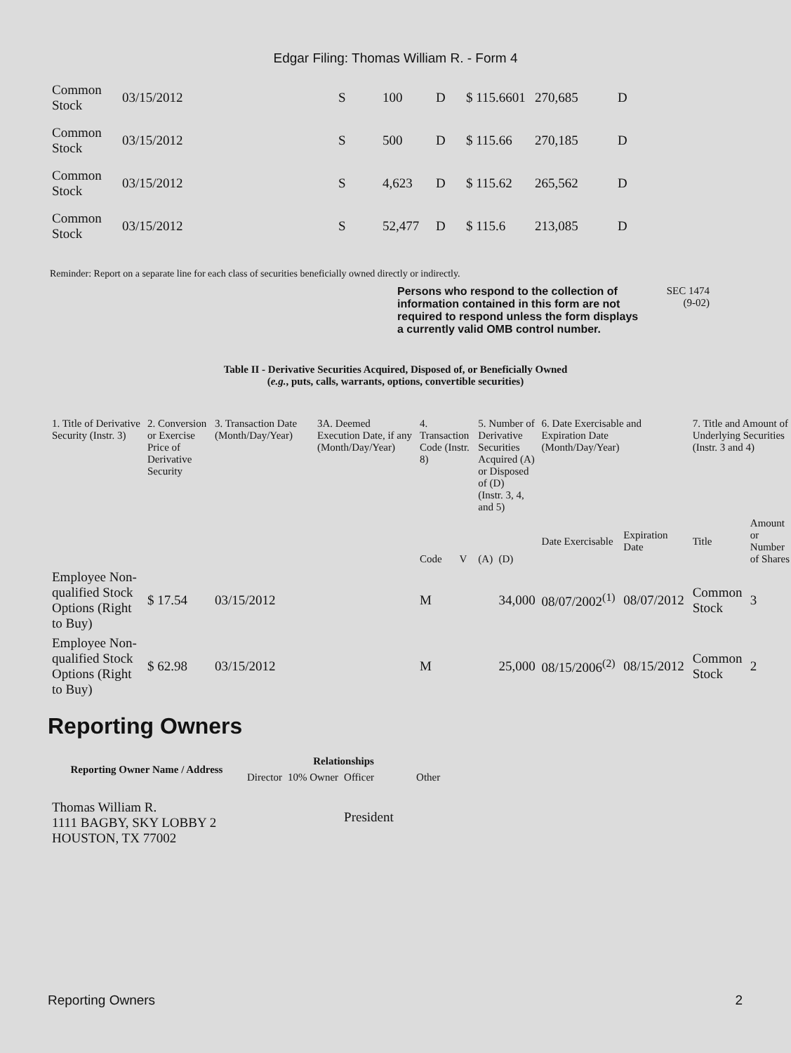Edgar Filing: Thomas William R. - Form 4
| Common Stock | 03/15/2012 | S | 100 | D | $ 115.6601 | 270,685 | D |
| Common Stock | 03/15/2012 | S | 500 | D | $ 115.66 | 270,185 | D |
| Common Stock | 03/15/2012 | S | 4,623 | D | $ 115.62 | 265,562 | D |
| Common Stock | 03/15/2012 | S | 52,477 | D | $ 115.6 | 213,085 | D |
Reminder: Report on a separate line for each class of securities beneficially owned directly or indirectly.
Persons who respond to the collection of information contained in this form are not required to respond unless the form displays a currently valid OMB control number.
SEC 1474
(9-02)
Table II - Derivative Securities Acquired, Disposed of, or Beneficially Owned
(e.g., puts, calls, warrants, options, convertible securities)
| 1. Title of Derivative Security (Instr. 3) | 2. Conversion or Exercise Price of Derivative Security | 3. Transaction Date (Month/Day/Year) | 3A. Deemed Execution Date, if any (Month/Day/Year) | 4. Transaction Code (Instr. 8) | | 5. Number of Derivative Securities Acquired (A) or Disposed of (D) (Instr. 3, 4, and 5) | | 6. Date Exercisable and Expiration Date (Month/Day/Year) | | 7. Title and Amount of Underlying Securities (Instr. 3 and 4) | |
| | | | | Code | V | (A) | (D) | Date Exercisable | Expiration Date | Title | Amount or Number of Shares |
| Employee Non-qualified Stock Options (Right to Buy) | $ 17.54 | 03/15/2012 | | M | | | 34,000 | 08/07/2002<sup>(1)</sup> | 08/07/2012 | Common Stock | 3 |
| Employee Non-qualified Stock Options (Right to Buy) | $ 62.98 | 03/15/2012 | | M | | | 25,000 | 08/15/2006<sup>(2)</sup> | 08/15/2012 | Common Stock | 2 |
Reporting Owners
| Reporting Owner Name / Address | Relationships | | | |
| --- | --- | --- | --- | --- |
| | Director | 10% Owner | Officer | Other |
| Thomas William R. 1111 BAGBY, SKY LOBBY 2 HOUSTON, TX 77002 | | | President | |
Reporting Owners 2